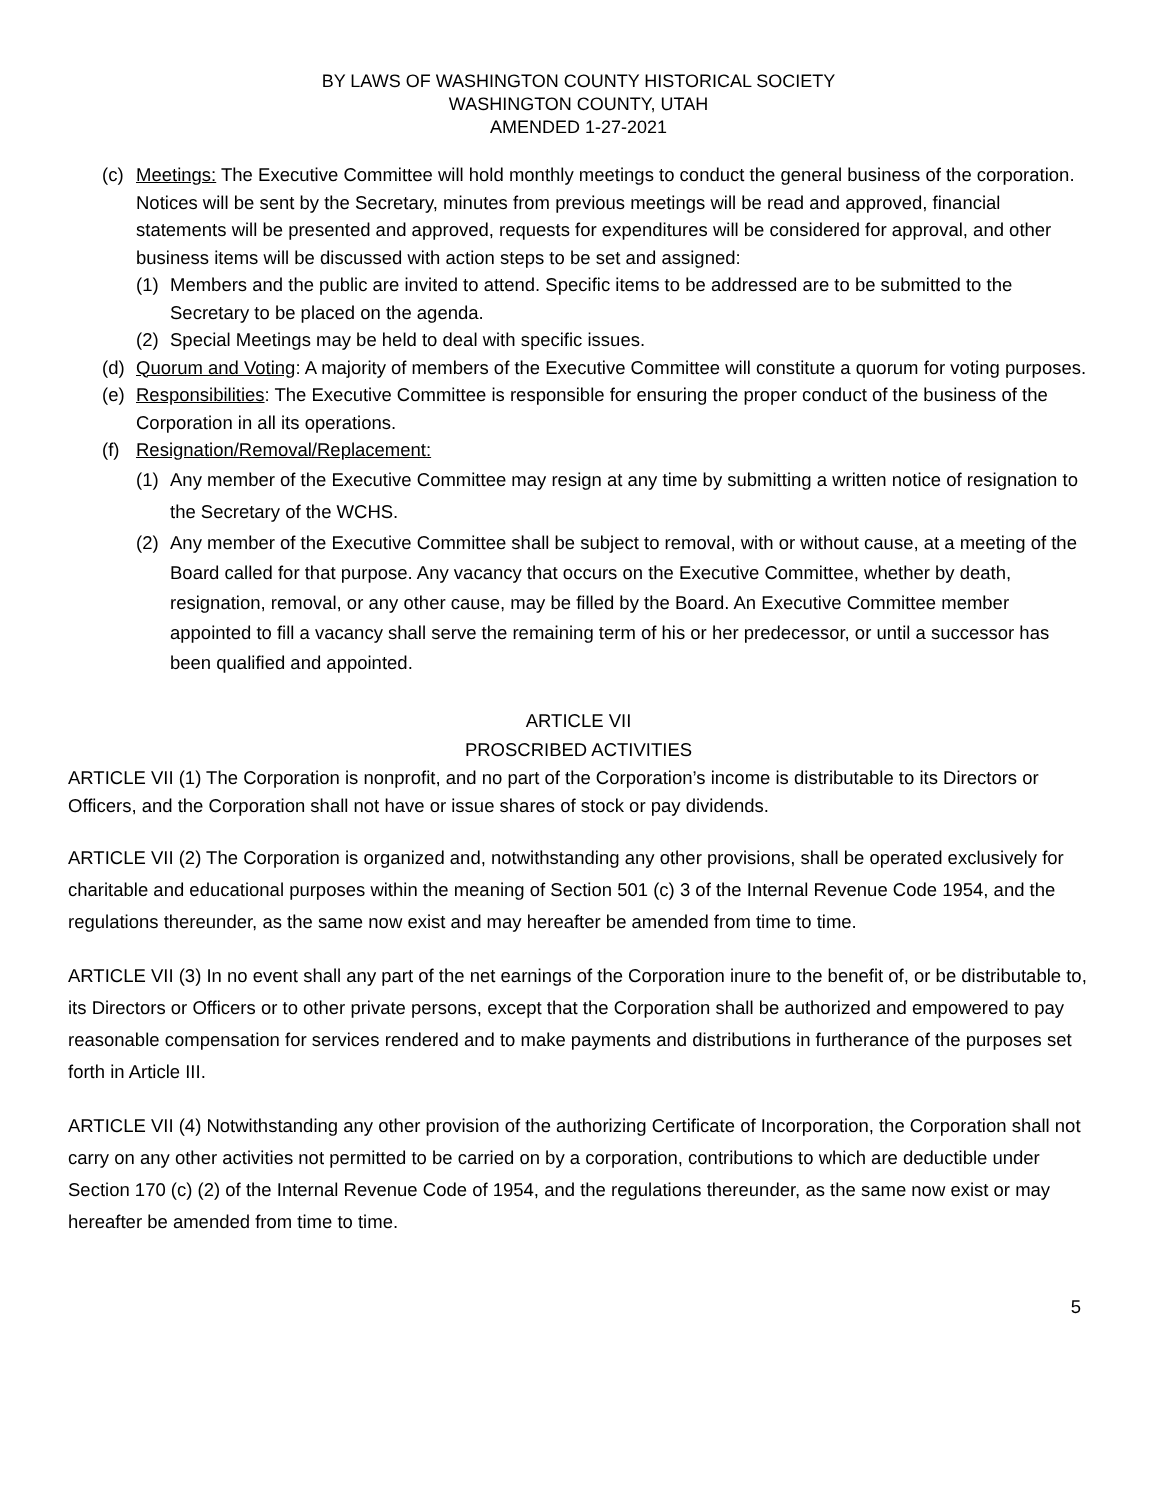BY LAWS OF WASHINGTON COUNTY HISTORICAL SOCIETY
WASHINGTON COUNTY, UTAH
AMENDED 1-27-2021
(c) Meetings: The Executive Committee will hold monthly meetings to conduct the general business of the corporation. Notices will be sent by the Secretary, minutes from previous meetings will be read and approved, financial statements will be presented and approved, requests for expenditures will be considered for approval, and other business items will be discussed with action steps to be set and assigned:
(1) Members and the public are invited to attend. Specific items to be addressed are to be submitted to the Secretary to be placed on the agenda.
(2) Special Meetings may be held to deal with specific issues.
(d) Quorum and Voting: A majority of members of the Executive Committee will constitute a quorum for voting purposes.
(e) Responsibilities: The Executive Committee is responsible for ensuring the proper conduct of the business of the Corporation in all its operations.
(f) Resignation/Removal/Replacement:
(1) Any member of the Executive Committee may resign at any time by submitting a written notice of resignation to the Secretary of the WCHS.
(2) Any member of the Executive Committee shall be subject to removal, with or without cause, at a meeting of the Board called for that purpose. Any vacancy that occurs on the Executive Committee, whether by death, resignation, removal, or any other cause, may be filled by the Board. An Executive Committee member appointed to fill a vacancy shall serve the remaining term of his or her predecessor, or until a successor has been qualified and appointed.
ARTICLE VII
PROSCRIBED ACTIVITIES
ARTICLE VII (1) The Corporation is nonprofit, and no part of the Corporation’s income is distributable to its Directors or Officers, and the Corporation shall not have or issue shares of stock or pay dividends.
ARTICLE VII (2) The Corporation is organized and, notwithstanding any other provisions, shall be operated exclusively for charitable and educational purposes within the meaning of Section 501 (c) 3 of the Internal Revenue Code 1954, and the regulations thereunder, as the same now exist and may hereafter be amended from time to time.
ARTICLE VII (3) In no event shall any part of the net earnings of the Corporation inure to the benefit of, or be distributable to, its Directors or Officers or to other private persons, except that the Corporation shall be authorized and empowered to pay reasonable compensation for services rendered and to make payments and distributions in furtherance of the purposes set forth in Article III.
ARTICLE VII (4) Notwithstanding any other provision of the authorizing Certificate of Incorporation, the Corporation shall not carry on any other activities not permitted to be carried on by a corporation, contributions to which are deductible under Section 170 (c) (2) of the Internal Revenue Code of 1954, and the regulations thereunder, as the same now exist or may hereafter be amended from time to time.
5